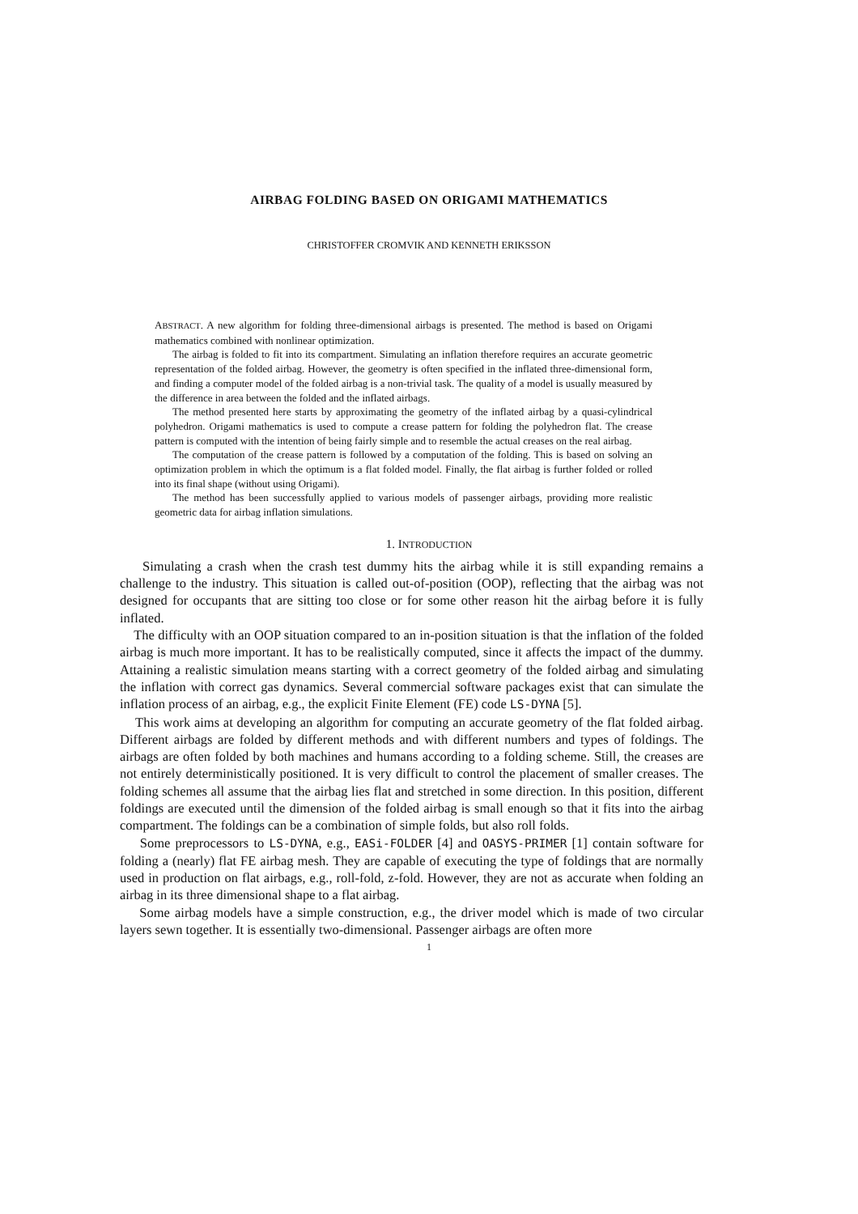AIRBAG FOLDING BASED ON ORIGAMI MATHEMATICS
CHRISTOFFER CROMVIK AND KENNETH ERIKSSON
ABSTRACT. A new algorithm for folding three-dimensional airbags is presented. The method is based on Origami mathematics combined with nonlinear optimization.
The airbag is folded to fit into its compartment. Simulating an inflation therefore requires an accurate geometric representation of the folded airbag. However, the geometry is often specified in the inflated three-dimensional form, and finding a computer model of the folded airbag is a non-trivial task. The quality of a model is usually measured by the difference in area between the folded and the inflated airbags.
The method presented here starts by approximating the geometry of the inflated airbag by a quasi-cylindrical polyhedron. Origami mathematics is used to compute a crease pattern for folding the polyhedron flat. The crease pattern is computed with the intention of being fairly simple and to resemble the actual creases on the real airbag.
The computation of the crease pattern is followed by a computation of the folding. This is based on solving an optimization problem in which the optimum is a flat folded model. Finally, the flat airbag is further folded or rolled into its final shape (without using Origami).
The method has been successfully applied to various models of passenger airbags, providing more realistic geometric data for airbag inflation simulations.
1. INTRODUCTION
Simulating a crash when the crash test dummy hits the airbag while it is still expanding remains a challenge to the industry. This situation is called out-of-position (OOP), reflecting that the airbag was not designed for occupants that are sitting too close or for some other reason hit the airbag before it is fully inflated.
The difficulty with an OOP situation compared to an in-position situation is that the inflation of the folded airbag is much more important. It has to be realistically computed, since it affects the impact of the dummy. Attaining a realistic simulation means starting with a correct geometry of the folded airbag and simulating the inflation with correct gas dynamics. Several commercial software packages exist that can simulate the inflation process of an airbag, e.g., the explicit Finite Element (FE) code LS-DYNA [5].
This work aims at developing an algorithm for computing an accurate geometry of the flat folded airbag. Different airbags are folded by different methods and with different numbers and types of foldings. The airbags are often folded by both machines and humans according to a folding scheme. Still, the creases are not entirely deterministically positioned. It is very difficult to control the placement of smaller creases. The folding schemes all assume that the airbag lies flat and stretched in some direction. In this position, different foldings are executed until the dimension of the folded airbag is small enough so that it fits into the airbag compartment. The foldings can be a combination of simple folds, but also roll folds.
Some preprocessors to LS-DYNA, e.g., EASi-FOLDER [4] and OASYS-PRIMER [1] contain software for folding a (nearly) flat FE airbag mesh. They are capable of executing the type of foldings that are normally used in production on flat airbags, e.g., roll-fold, z-fold. However, they are not as accurate when folding an airbag in its three dimensional shape to a flat airbag.
Some airbag models have a simple construction, e.g., the driver model which is made of two circular layers sewn together. It is essentially two-dimensional. Passenger airbags are often more
1